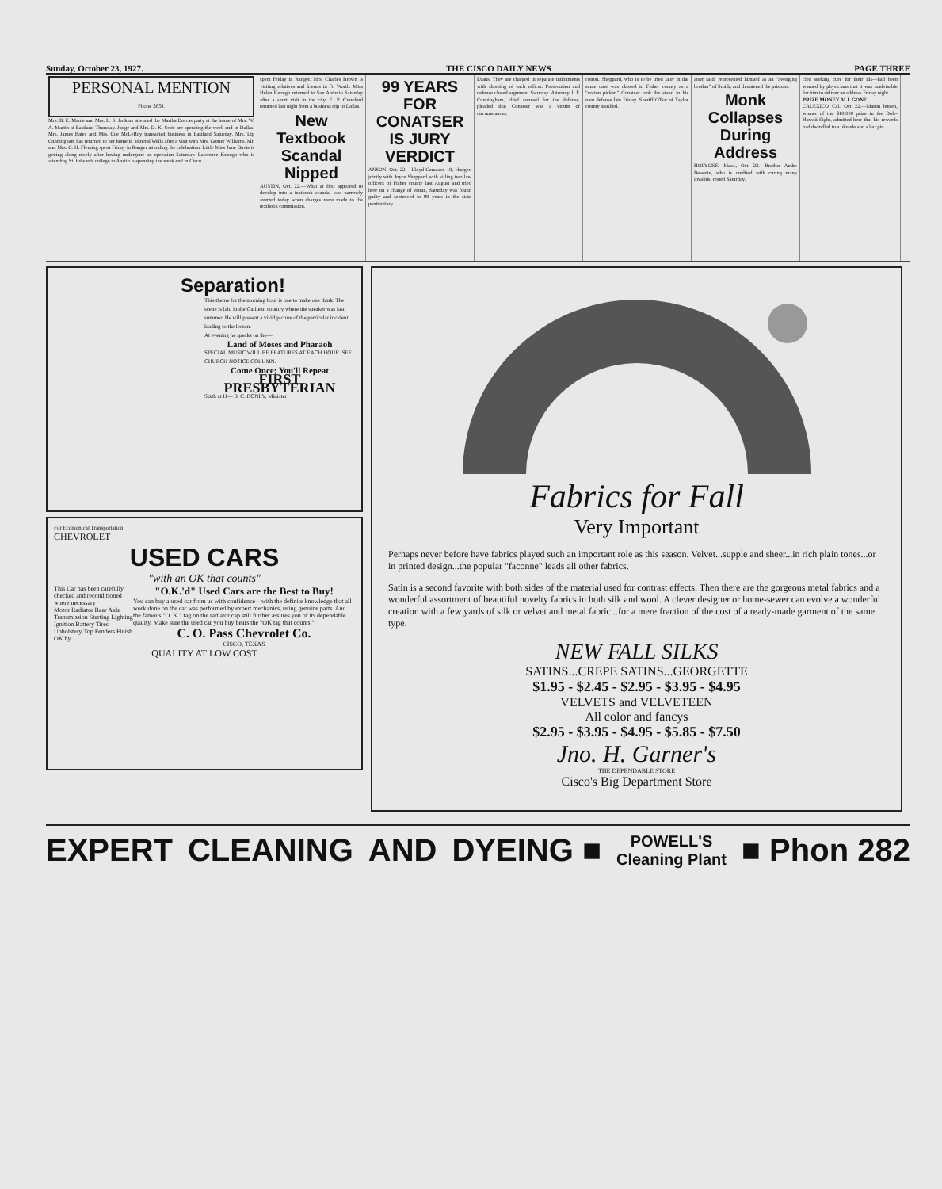Sunday, October 23, 1927. THE CISCO DAILY NEWS PAGE THREE
PERSONAL MENTION
Phone 585J.
Mrs. B. E. Maule and Mrs. L. S. Jenkins attended the Martha Dorcas party at the home of Mrs. W. A. Martin at Eastland Thursday. Judge and Mrs. D. K. Scott are spending the week end in Dallas. Mrs. James Bates and Mrs. Coe McLeRoy transacted business in Eastland Saturday. Mrs. Lip Cunningham has returned to her home in Mineral Wells after a visit with Mrs. Gomer Williams. Mr. and Mrs. C. H. Fleming spent Friday in Ranger attending the celebration. Little Miss June Davis is getting along nicely after having undergone an operation Saturday. Lawrence Keough who is attending St. Edwards college in Austin is spending the week end in Cisco.
spent Friday in Ranger. Mrs. Charles Brown is visiting relatives and friends in Ft. Worth. Miss Helen Keough returned to San Antonio Saturday after a short visit in the city. E. P. Crawford returned last night from a business trip to Dallas.
New Textbook Scandal Nipped
AUSTIN, Oct. 22.—What at first appeared to develop into a textbook scandal was narrowly averted today when charges were made to the textbook commission.
99 YEARS FOR CONATSER IS JURY VERDICT
ANSON, Oct. 22.—Lloyd Conatser, 19, charged jointly with Joyce Sheppard with killing two law officers of Fisher county last August and tried here on a change of venue, Saturday was found guilty and sentenced to 99 years in the state penitentiary.
Evans. They are charged in separate indictments with shooting of each officer. Prosecution and defense closed argument Saturday. Attorney J. F. Cunningham, chief counsel for the defense, pleaded that Conatser was a victim of circumstances.
cotton. Sheppard, who is to be tried later in the same case was classed in Fisher county as a "cotton picker." Conatser took the stand in his own defense late Friday. Sheriff O'Bar of Taylor county testified.
atser said, represented himself as an "avenging brother" of Smith, and threatened the prisoner.
Monk Collapses During Address
HOLYOKE, Mass., Oct. 22.—Brother Andre Bessette, who is credited with curing many invalids, rested Saturday.
cled seeking cure for their ills—had been warned by physicians that it was inadvisable for him to deliver an address Friday night.
PRIZE MONEY ALL GONE
CALEXICO, Cal., Oct. 22.—Martin Jensen, winner of the $10,000 prize in the Dole-Hawaii flight, admitted here that his rewards had dwindled to a ukulele and a bar pin.
Separation!
This theme for the morning hour is one to make one think. The scene is laid in the Galilean country where the speaker was last summer. He will present a vivid picture of the particular incident leading to the lesson.
At evening he speaks on the—
Land of Moses and Pharaoh
SPECIAL MUSIC WILL BE FEATURES AT EACH HOUR. SEE CHURCH NOTICE COLUMN.
Come Once; You'll Repeat
FIRST PRESBYTERIAN
Sixth at H— B. C. BONEY, Minister
For Economical Transportation
CHEVROLET
USED CARS
"with an OK that counts"
This Car has been carefully checked and reconditioned where necessary
Motor Radiator Rear Axle Transmission Starting Lighting Ignition Battery Tires Upholstery Top Fenders Finish
OK by
"O.K.'d" Used Cars are the Best to Buy!
You can buy a used car from us with confidence—with the definite knowledge that all work done on the car was performed by expert mechanics, using genuine parts. And the famous "O. K." tag on the radiator cap still further assures you of its dependable quality. Make sure the used car you buy bears the "OK tag that counts."
C. O. Pass Chevrolet Co.
CISCO, TEXAS
QUALITY AT LOW COST
Fabrics for Fall
Very Important
Perhaps never before have fabrics played such an important role as this season. Velvet...supple and sheer...in rich plain tones...or in printed design...the popular "faconne" leads all other fabrics.
Satin is a second favorite with both sides of the material used for contrast effects. Then there are the gorgeous metal fabrics and a wonderful assortment of beautiful novelty fabrics in both silk and wool. A clever designer or home-sewer can evolve a wonderful creation with a few yards of silk or velvet and metal fabric...for a mere fraction of the cost of a ready-made garment of the same type.
NEW FALL SILKS
SATINS...CREPE SATINS...GEORGETTE
$1.95 - $2.45 - $2.95 - $3.95 - $4.95
VELVETS and VELVETEEN
All color and fancys
$2.95 - $3.95 - $4.95 - $5.85 - $7.50
Jno. H. Garner's
THE DEPENDABLE STORE
Cisco's Big Department Store
EXPERT CLEANING AND DYEING ■ POWELL'S
Cleaning Plant ■ Phon 282